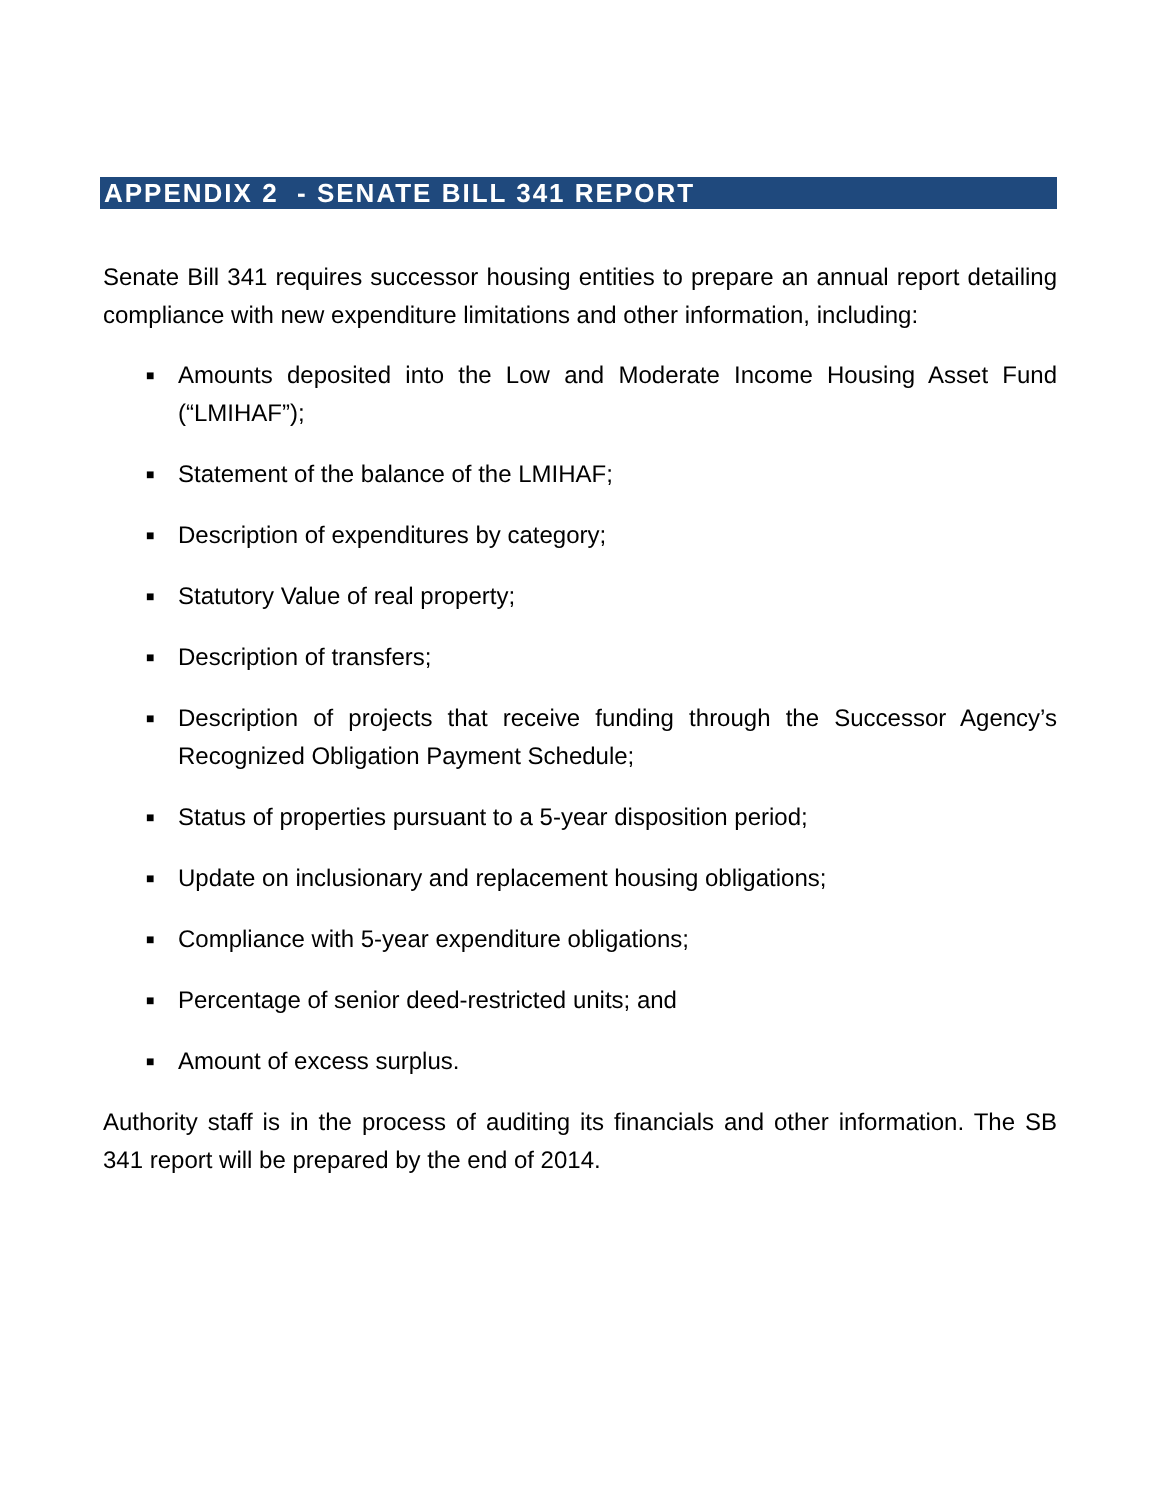APPENDIX 2 - SENATE BILL 341 REPORT
Senate Bill 341 requires successor housing entities to prepare an annual report detailing compliance with new expenditure limitations and other information, including:
■ Amounts deposited into the Low and Moderate Income Housing Asset Fund (“LMIHAF”);
■ Statement of the balance of the LMIHAF;
■ Description of expenditures by category;
■ Statutory Value of real property;
■ Description of transfers;
■ Description of projects that receive funding through the Successor Agency’s Recognized Obligation Payment Schedule;
■ Status of properties pursuant to a 5-year disposition period;
■ Update on inclusionary and replacement housing obligations;
■ Compliance with 5-year expenditure obligations;
■ Percentage of senior deed-restricted units; and
■ Amount of excess surplus.
Authority staff is in the process of auditing its financials and other information. The SB 341 report will be prepared by the end of 2014.